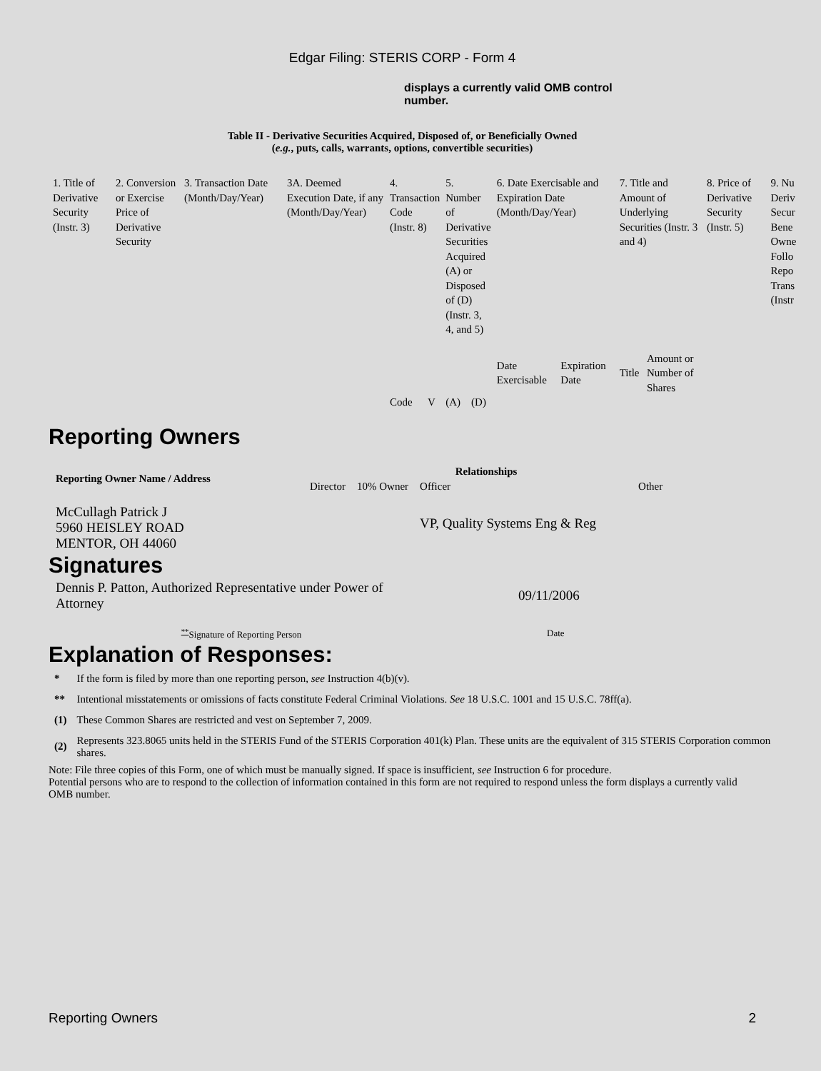Edgar Filing: STERIS CORP - Form 4
displays a currently valid OMB control number.
Table II - Derivative Securities Acquired, Disposed of, or Beneficially Owned
(e.g., puts, calls, warrants, options, convertible securities)
| 1. Title of Derivative Security (Instr. 3) | 2. Conversion or Exercise Price of Derivative Security | 3. Transaction Date (Month/Day/Year) | 3A. Deemed Execution Date, if any (Month/Day/Year) | 4. Transaction Code (Instr. 8) | | 5. Number of Derivative Securities Acquired (A) or Disposed of (D) (Instr. 3, 4, and 5) | | 6. Date Exercisable and Expiration Date (Month/Day/Year) | | 7. Title and Amount of Underlying Securities (Instr. 3 and 4) | | 8. Price of Derivative Security (Instr. 5) | 9. Nu Deriv Secur Bene Owne Follo Repo Trans (Instr |
| | | | | | | | | Date Exercisable | Expiration Date | Title | Amount or Number of Shares | | |
| | | | | Code | V | (A) | (D) | | | | | | |
Reporting Owners
| Reporting Owner Name / Address | Relationships | | | |
| --- | --- | --- | --- | --- |
| | Director | 10% Owner | Officer | Other |
| McCullagh Patrick J 5960 HEISLEY ROAD MENTOR, OH 44060 | | | VP, Quality Systems Eng & Reg | |
Signatures
| Dennis P. Patton, Authorized Representative under Power of Attorney | 09/11/2006 |
| <sup>**</sup> Signature of Reporting Person | Date |
Explanation of Responses:
| * | If the form is filed by more than one reporting person, see Instruction 4(b)(v). |
| ** | Intentional misstatements or omissions of facts constitute Federal Criminal Violations. See 18 U.S.C. 1001 and 15 U.S.C. 78ff(a). |
| (1) | These Common Shares are restricted and vest on September 7, 2009. |
| (2) | Represents 323.8065 units held in the STERIS Fund of the STERIS Corporation 401(k) Plan. These units are the equivalent of 315 STERIS Corporation common shares. |
Note: File three copies of this Form, one of which must be manually signed. If space is insufficient, see Instruction 6 for procedure.
Potential persons who are to respond to the collection of information contained in this form are not required to respond unless the form displays a currently valid OMB number.
Reporting Owners 2